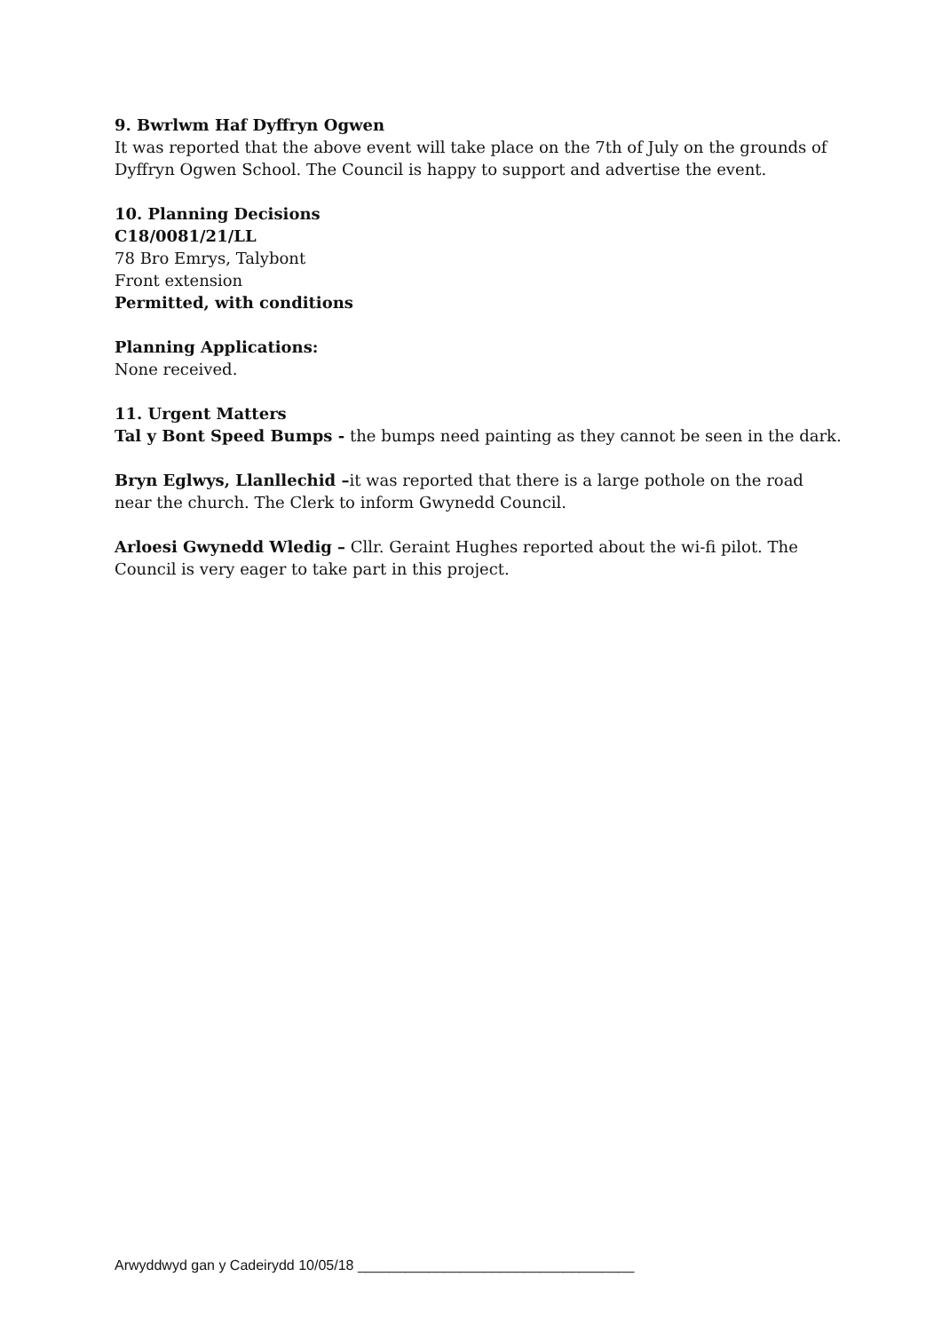9. Bwrlwm Haf Dyffryn Ogwen
It was reported that the above event will take place on the 7th of July on the grounds of Dyffryn Ogwen School. The Council is happy to support and advertise the event.
10. Planning Decisions
C18/0081/21/LL
78 Bro Emrys, Talybont
Front extension
Permitted, with conditions
Planning Applications:
None received.
11. Urgent Matters
Tal y Bont Speed Bumps - the bumps need painting as they cannot be seen in the dark.
Bryn Eglwys, Llanllechid –it was reported that there is a large pothole on the road near the church. The Clerk to inform Gwynedd Council.
Arloesi Gwynedd Wledig – Cllr. Geraint Hughes reported about the wi-fi pilot. The Council is very eager to take part in this project.
Arwyddwyd gan y Cadeirydd 10/05/18 ___________________________________